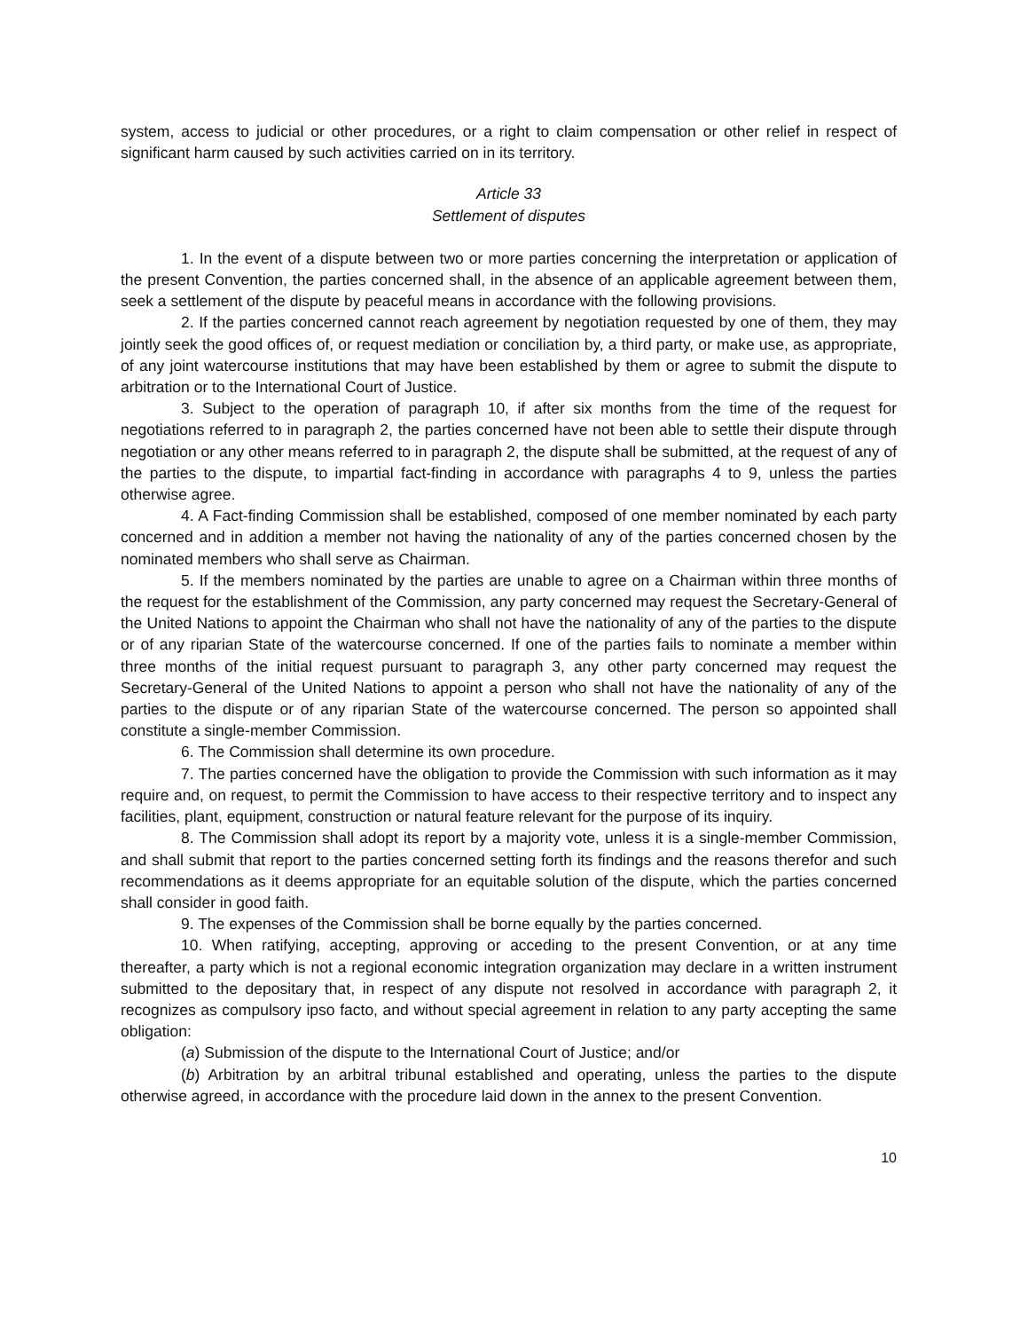system, access to judicial or other procedures, or a right to claim compensation or other relief in respect of significant harm caused by such activities carried on in its territory.
Article 33
Settlement of disputes
1. In the event of a dispute between two or more parties concerning the interpretation or application of the present Convention, the parties concerned shall, in the absence of an applicable agreement between them, seek a settlement of the dispute by peaceful means in accordance with the following provisions.
2. If the parties concerned cannot reach agreement by negotiation requested by one of them, they may jointly seek the good offices of, or request mediation or conciliation by, a third party, or make use, as appropriate, of any joint watercourse institutions that may have been established by them or agree to submit the dispute to arbitration or to the International Court of Justice.
3. Subject to the operation of paragraph 10, if after six months from the time of the request for negotiations referred to in paragraph 2, the parties concerned have not been able to settle their dispute through negotiation or any other means referred to in paragraph 2, the dispute shall be submitted, at the request of any of the parties to the dispute, to impartial fact-finding in accordance with paragraphs 4 to 9, unless the parties otherwise agree.
4. A Fact-finding Commission shall be established, composed of one member nominated by each party concerned and in addition a member not having the nationality of any of the parties concerned chosen by the nominated members who shall serve as Chairman.
5. If the members nominated by the parties are unable to agree on a Chairman within three months of the request for the establishment of the Commission, any party concerned may request the Secretary-General of the United Nations to appoint the Chairman who shall not have the nationality of any of the parties to the dispute or of any riparian State of the watercourse concerned. If one of the parties fails to nominate a member within three months of the initial request pursuant to paragraph 3, any other party concerned may request the Secretary-General of the United Nations to appoint a person who shall not have the nationality of any of the parties to the dispute or of any riparian State of the watercourse concerned. The person so appointed shall constitute a single-member Commission.
6. The Commission shall determine its own procedure.
7. The parties concerned have the obligation to provide the Commission with such information as it may require and, on request, to permit the Commission to have access to their respective territory and to inspect any facilities, plant, equipment, construction or natural feature relevant for the purpose of its inquiry.
8. The Commission shall adopt its report by a majority vote, unless it is a single-member Commission, and shall submit that report to the parties concerned setting forth its findings and the reasons therefor and such recommendations as it deems appropriate for an equitable solution of the dispute, which the parties concerned shall consider in good faith.
9. The expenses of the Commission shall be borne equally by the parties concerned.
10. When ratifying, accepting, approving or acceding to the present Convention, or at any time thereafter, a party which is not a regional economic integration organization may declare in a written instrument submitted to the depositary that, in respect of any dispute not resolved in accordance with paragraph 2, it recognizes as compulsory ipso facto, and without special agreement in relation to any party accepting the same obligation:
(a) Submission of the dispute to the International Court of Justice; and/or
(b) Arbitration by an arbitral tribunal established and operating, unless the parties to the dispute otherwise agreed, in accordance with the procedure laid down in the annex to the present Convention.
10